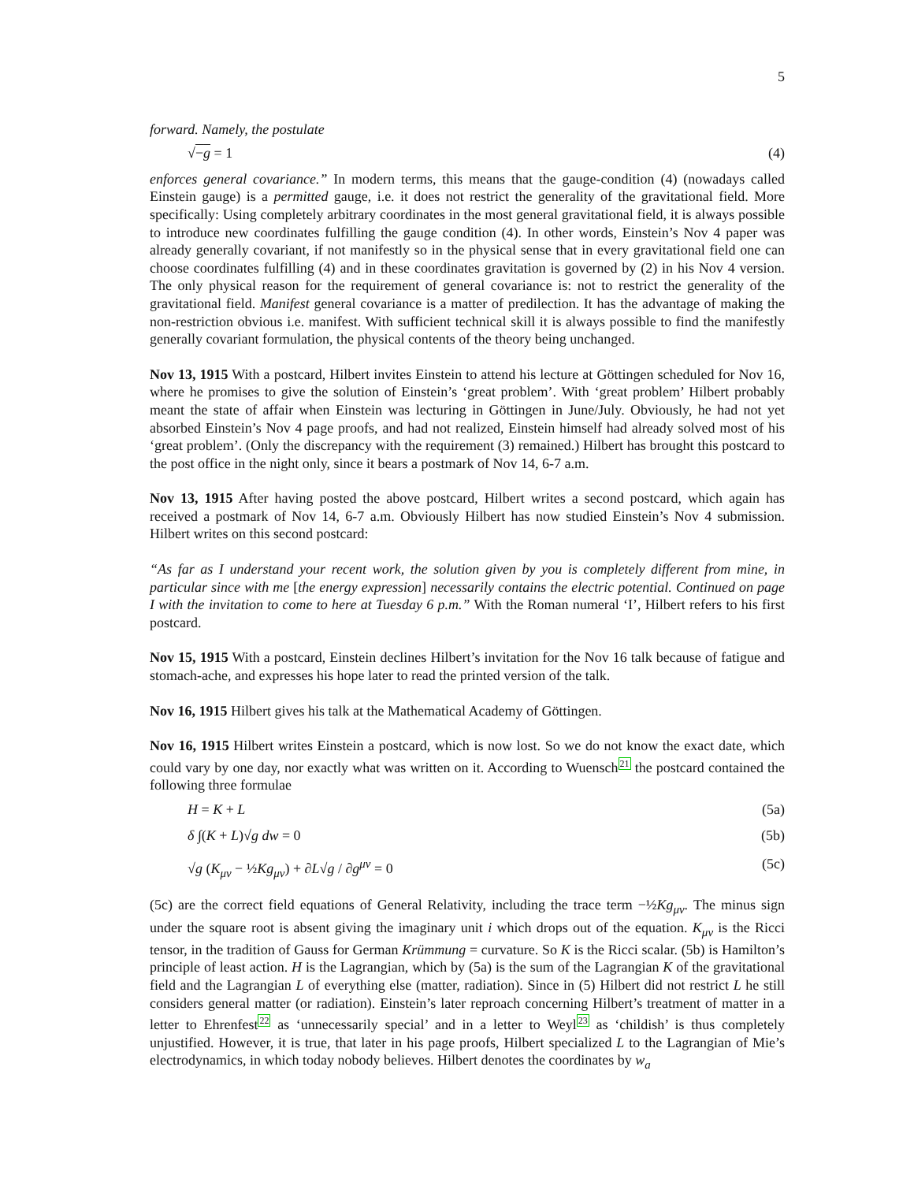5
forward. Namely, the postulate
√−g = 1 (4)
enforces general covariance.” In modern terms, this means that the gauge-condition (4) (nowadays called Einstein gauge) is a permitted gauge, i.e. it does not restrict the generality of the gravitational field. More specifically: Using completely arbitrary coordinates in the most general gravitational field, it is always possible to introduce new coordinates fulfilling the gauge condition (4). In other words, Einstein’s Nov 4 paper was already generally covariant, if not manifestly so in the physical sense that in every gravitational field one can choose coordinates fulfilling (4) and in these coordinates gravitation is governed by (2) in his Nov 4 version. The only physical reason for the requirement of general covariance is: not to restrict the generality of the gravitational field. Manifest general covariance is a matter of predilection. It has the advantage of making the non-restriction obvious i.e. manifest. With sufficient technical skill it is always possible to find the manifestly generally covariant formulation, the physical contents of the theory being unchanged.
Nov 13, 1915 With a postcard, Hilbert invites Einstein to attend his lecture at Göttingen scheduled for Nov 16, where he promises to give the solution of Einstein’s ‘great problem’. With ‘great problem’ Hilbert probably meant the state of affair when Einstein was lecturing in Göttingen in June/July. Obviously, he had not yet absorbed Einstein’s Nov 4 page proofs, and had not realized, Einstein himself had already solved most of his ‘great problem’. (Only the discrepancy with the requirement (3) remained.) Hilbert has brought this postcard to the post office in the night only, since it bears a postmark of Nov 14, 6-7 a.m.
Nov 13, 1915 After having posted the above postcard, Hilbert writes a second postcard, which again has received a postmark of Nov 14, 6-7 a.m. Obviously Hilbert has now studied Einstein’s Nov 4 submission. Hilbert writes on this second postcard:
“As far as I understand your recent work, the solution given by you is completely different from mine, in particular since with me [the energy expression] necessarily contains the electric potential. Continued on page I with the invitation to come to here at Tuesday 6 p.m.” With the Roman numeral ‘I’, Hilbert refers to his first postcard.
Nov 15, 1915 With a postcard, Einstein declines Hilbert’s invitation for the Nov 16 talk because of fatigue and stomach-ache, and expresses his hope later to read the printed version of the talk.
Nov 16, 1915 Hilbert gives his talk at the Mathematical Academy of Göttingen.
Nov 16, 1915 Hilbert writes Einstein a postcard, which is now lost. So we do not know the exact date, which could vary by one day, nor exactly what was written on it. According to Wuensch21 the postcard contained the following three formulae
H = K + L (5a)
δ ∫(K + L)√g dw = 0 (5b)
√g (K<sub>μν</sub> − ½Kg<sub>μν</sub>) + ∂L√g / ∂g<sup>μν</sup> = 0 (5c)
(5c) are the correct field equations of General Relativity, including the trace term −½Kg<sub>μν</sub>. The minus sign under the square root is absent giving the imaginary unit i which drops out of the equation. K<sub>μν</sub> is the Ricci tensor, in the tradition of Gauss for German Krümmung = curvature. So K is the Ricci scalar. (5b) is Hamilton’s principle of least action. H is the Lagrangian, which by (5a) is the sum of the Lagrangian K of the gravitational field and the Lagrangian L of everything else (matter, radiation). Since in (5) Hilbert did not restrict L he still considers general matter (or radiation). Einstein’s later reproach concerning Hilbert’s treatment of matter in a letter to Ehrenfest22 as ‘unnecessarily special’ and in a letter to Weyl23 as ‘childish’ is thus completely unjustified. However, it is true, that later in his page proofs, Hilbert specialized L to the Lagrangian of Mie’s electrodynamics, in which today nobody believes. Hilbert denotes the coordinates by w<sub>a</sub>